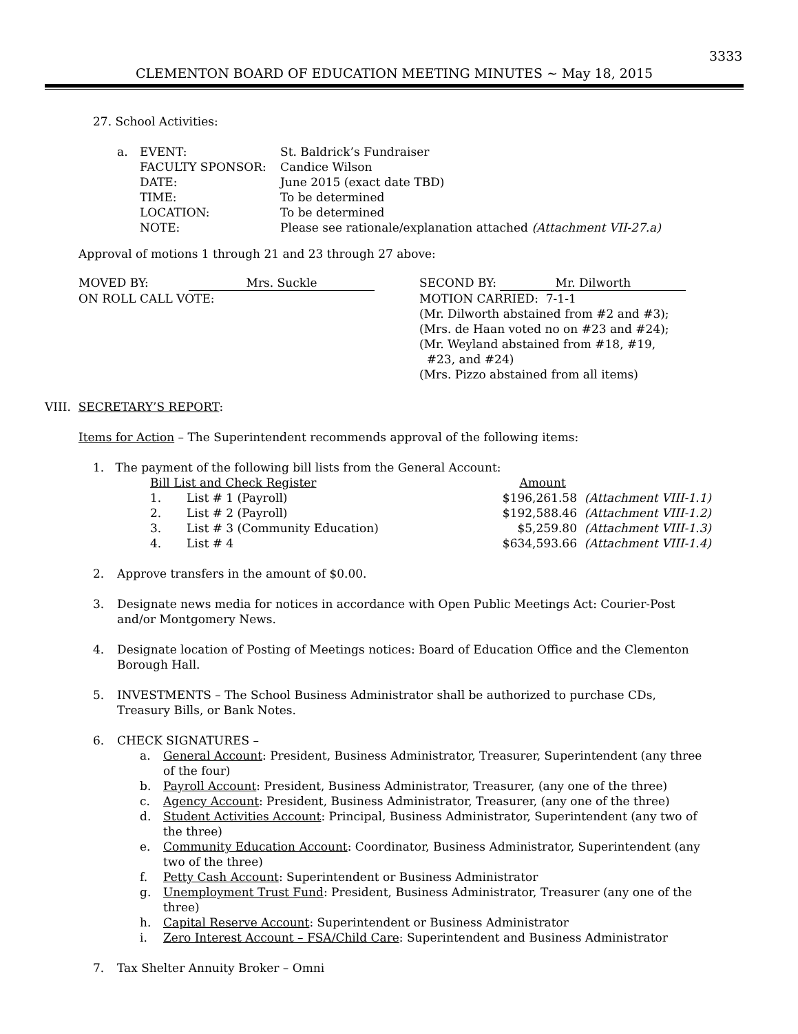3333
CLEMENTON BOARD OF EDUCATION MEETING MINUTES ~ May 18, 2015
27. School Activities:
| a. | EVENT: | St. Baldrick’s Fundraiser |
| | FACULTY SPONSOR: | Candice Wilson |
| | DATE: | June 2015 (exact date TBD) |
| | TIME: | To be determined |
| | LOCATION: | To be determined |
| | NOTE: | Please see rationale/explanation attached (Attachment VII-27.a) |
Approval of motions 1 through 21 and 23 through 27 above:
| MOVED BY: | Mrs. Suckle | SECOND BY: Mr. Dilworth |
| ON ROLL CALL VOTE: | | MOTION CARRIED: 7-1-1 (Mr. Dilworth abstained from #2 and #3); (Mrs. de Haan voted no on #23 and #24); (Mr. Weyland abstained from #18, #19, #23, and #24) (Mrs. Pizzo abstained from all items) |
VIII. SECRETARY’S REPORT:
Items for Action – The Superintendent recommends approval of the following items:
1. The payment of the following bill lists from the General Account:
| Bill List and Check Register | | Amount | |
| 1. | List # 1 (Payroll) | $196,261.58 | (Attachment VIII-1.1) |
| 2. | List # 2 (Payroll) | $192,588.46 | (Attachment VIII-1.2) |
| 3. | List # 3 (Community Education) | $5,259.80 | (Attachment VIII-1.3) |
| 4. | List # 4 | $634,593.66 | (Attachment VIII-1.4) |
| 2. | Approve transfers in the amount of $0.00. |
| 3. | Designate news media for notices in accordance with Open Public Meetings Act: Courier-Post and/or Montgomery News. |
| 4. | Designate location of Posting of Meetings notices: Board of Education Office and the Clementon Borough Hall. |
| 5. | INVESTMENTS – The School Business Administrator shall be authorized to purchase CDs, Treasury Bills, or Bank Notes. |
| 6. | CHECK SIGNATURES – / a. / General Account : President, Business Administrator, Treasurer, Superintendent (any three of the four) / / b. / Payroll Account : President, Business Administrator, Treasurer, (any one of the three) / / c. / Agency Account : President, Business Administrator, Treasurer, (any one of the three) / / d. / Student Activities Account : Principal, Business Administrator, Superintendent (any two of the three) / / e. / Community Education Account : Coordinator, Business Administrator, Superintendent (any two of the three) / / f. / Petty Cash Account : Superintendent or Business Administrator / / g. / Unemployment Trust Fund : President, Business Administrator, Treasurer (any one of the three) / / h. / Capital Reserve Account : Superintendent or Business Administrator / / i. / Zero Interest Account – FSA/Child Care : Superintendent and Business Administrator / |
| 7. | Tax Shelter Annuity Broker – Omni |